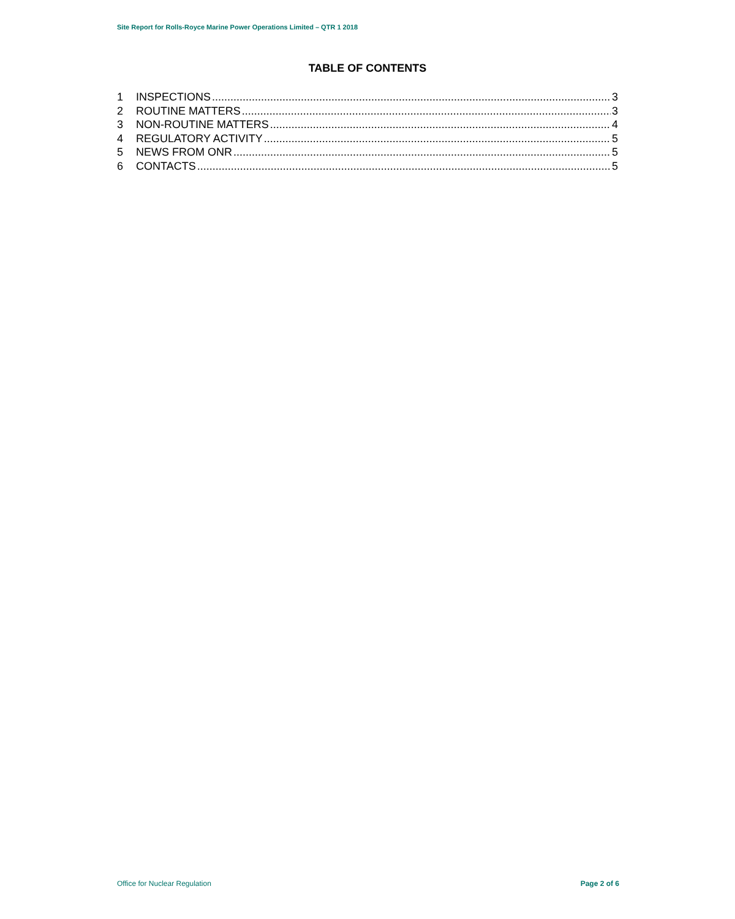Site Report for Rolls-Royce Marine Power Operations Limited – QTR 1 2018
TABLE OF CONTENTS
1 INSPECTIONS 3
2 ROUTINE MATTERS 3
3 NON-ROUTINE MATTERS 4
4 REGULATORY ACTIVITY 5
5 NEWS FROM ONR 5
6 CONTACTS 5
Office for Nuclear Regulation Page 2 of 6